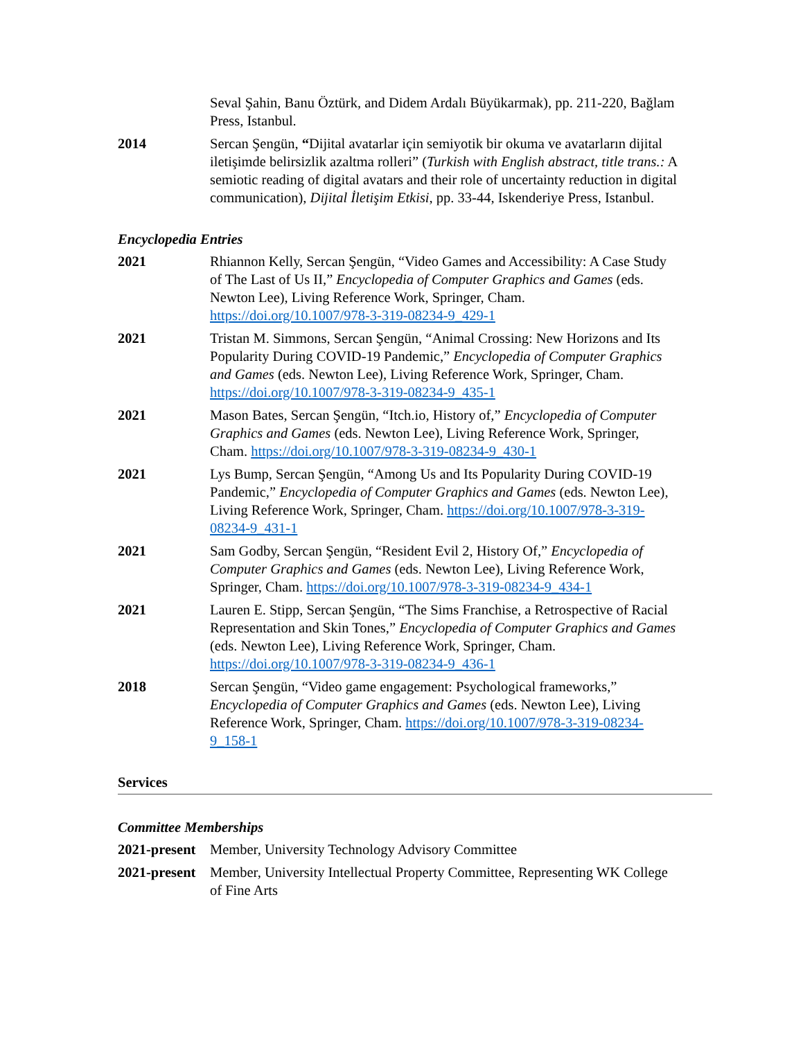Seval Şahin, Banu Öztürk, and Didem Ardalı Büyükarmak), pp. 211-220, Bağlam Press, Istanbul.
2014 Sercan Şengün, “Dijital avatarlar için semiyotik bir okuma ve avatarların dijital iletişimde belirsizlik azaltma rolleri” (Turkish with English abstract, title trans.: A semiotic reading of digital avatars and their role of uncertainty reduction in digital communication), Dijital İletişim Etkisi, pp. 33-44, Iskenderiye Press, Istanbul.
Encyclopedia Entries
2021 Rhiannon Kelly, Sercan Şengün, “Video Games and Accessibility: A Case Study of The Last of Us II,” Encyclopedia of Computer Graphics and Games (eds. Newton Lee), Living Reference Work, Springer, Cham. https://doi.org/10.1007/978-3-319-08234-9_429-1
2021 Tristan M. Simmons, Sercan Şengün, “Animal Crossing: New Horizons and Its Popularity During COVID-19 Pandemic,” Encyclopedia of Computer Graphics and Games (eds. Newton Lee), Living Reference Work, Springer, Cham. https://doi.org/10.1007/978-3-319-08234-9_435-1
2021 Mason Bates, Sercan Şengün, “Itch.io, History of,” Encyclopedia of Computer Graphics and Games (eds. Newton Lee), Living Reference Work, Springer, Cham. https://doi.org/10.1007/978-3-319-08234-9_430-1
2021 Lys Bump, Sercan Şengün, “Among Us and Its Popularity During COVID-19 Pandemic,” Encyclopedia of Computer Graphics and Games (eds. Newton Lee), Living Reference Work, Springer, Cham. https://doi.org/10.1007/978-3-319-08234-9_431-1
2021 Sam Godby, Sercan Şengün, “Resident Evil 2, History Of,” Encyclopedia of Computer Graphics and Games (eds. Newton Lee), Living Reference Work, Springer, Cham. https://doi.org/10.1007/978-3-319-08234-9_434-1
2021 Lauren E. Stipp, Sercan Şengün, “The Sims Franchise, a Retrospective of Racial Representation and Skin Tones,” Encyclopedia of Computer Graphics and Games (eds. Newton Lee), Living Reference Work, Springer, Cham. https://doi.org/10.1007/978-3-319-08234-9_436-1
2018 Sercan Şengün, “Video game engagement: Psychological frameworks,” Encyclopedia of Computer Graphics and Games (eds. Newton Lee), Living Reference Work, Springer, Cham. https://doi.org/10.1007/978-3-319-08234-9_158-1
Services
Committee Memberships
2021-present
Member, University Technology Advisory Committee
2021-present
Member, University Intellectual Property Committee, Representing WK College of Fine Arts